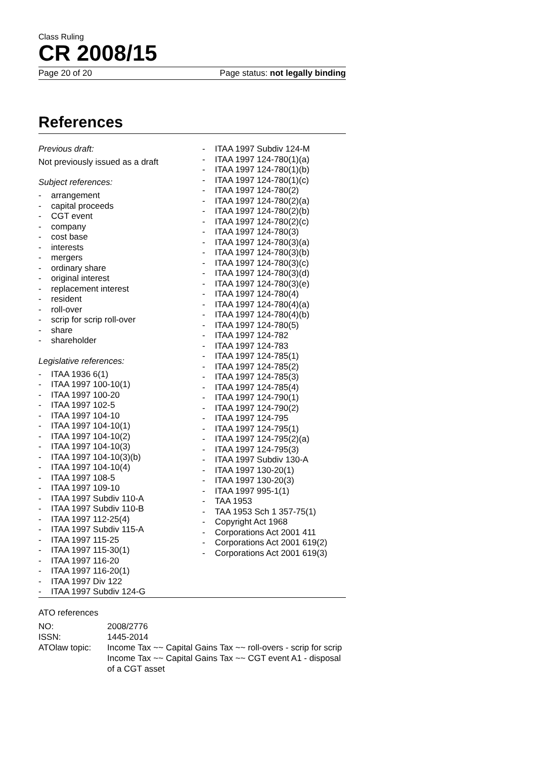Class Ruling
CR 2008/15
Page 20 of 20 Page status: not legally binding
References
Previous draft:
Not previously issued as a draft
Subject references:
- arrangement
- capital proceeds
- CGT event
- company
- cost base
- interests
- mergers
- ordinary share
- original interest
- replacement interest
- resident
- roll-over
- scrip for scrip roll-over
- share
- shareholder
Legislative references:
- ITAA 1936 6(1)
- ITAA 1997 100-10(1)
- ITAA 1997 100-20
- ITAA 1997 102-5
- ITAA 1997 104-10
- ITAA 1997 104-10(1)
- ITAA 1997 104-10(2)
- ITAA 1997 104-10(3)
- ITAA 1997 104-10(3)(b)
- ITAA 1997 104-10(4)
- ITAA 1997 108-5
- ITAA 1997 109-10
- ITAA 1997 Subdiv 110-A
- ITAA 1997 Subdiv 110-B
- ITAA 1997 112-25(4)
- ITAA 1997 Subdiv 115-A
- ITAA 1997 115-25
- ITAA 1997 115-30(1)
- ITAA 1997 116-20
- ITAA 1997 116-20(1)
- ITAA 1997 Div 122
- ITAA 1997 Subdiv 124-G
- ITAA 1997 Subdiv 124-M
- ITAA 1997 124-780(1)(a)
- ITAA 1997 124-780(1)(b)
- ITAA 1997 124-780(1)(c)
- ITAA 1997 124-780(2)
- ITAA 1997 124-780(2)(a)
- ITAA 1997 124-780(2)(b)
- ITAA 1997 124-780(2)(c)
- ITAA 1997 124-780(3)
- ITAA 1997 124-780(3)(a)
- ITAA 1997 124-780(3)(b)
- ITAA 1997 124-780(3)(c)
- ITAA 1997 124-780(3)(d)
- ITAA 1997 124-780(3)(e)
- ITAA 1997 124-780(4)
- ITAA 1997 124-780(4)(a)
- ITAA 1997 124-780(4)(b)
- ITAA 1997 124-780(5)
- ITAA 1997 124-782
- ITAA 1997 124-783
- ITAA 1997 124-785(1)
- ITAA 1997 124-785(2)
- ITAA 1997 124-785(3)
- ITAA 1997 124-785(4)
- ITAA 1997 124-790(1)
- ITAA 1997 124-790(2)
- ITAA 1997 124-795
- ITAA 1997 124-795(1)
- ITAA 1997 124-795(2)(a)
- ITAA 1997 124-795(3)
- ITAA 1997 Subdiv 130-A
- ITAA 1997 130-20(1)
- ITAA 1997 130-20(3)
- ITAA 1997 995-1(1)
- TAA 1953
- TAA 1953 Sch 1 357-75(1)
- Copyright Act 1968
- Corporations Act 2001 411
- Corporations Act 2001 619(2)
- Corporations Act 2001 619(3)
ATO references
| NO: | 2008/2776 |
| ISSN: | 1445-2014 |
| ATOlaw topic: | Income Tax ~~ Capital Gains Tax ~~ roll-overs - scrip for scrip Income Tax ~~ Capital Gains Tax ~~ CGT event A1 - disposal of a CGT asset |